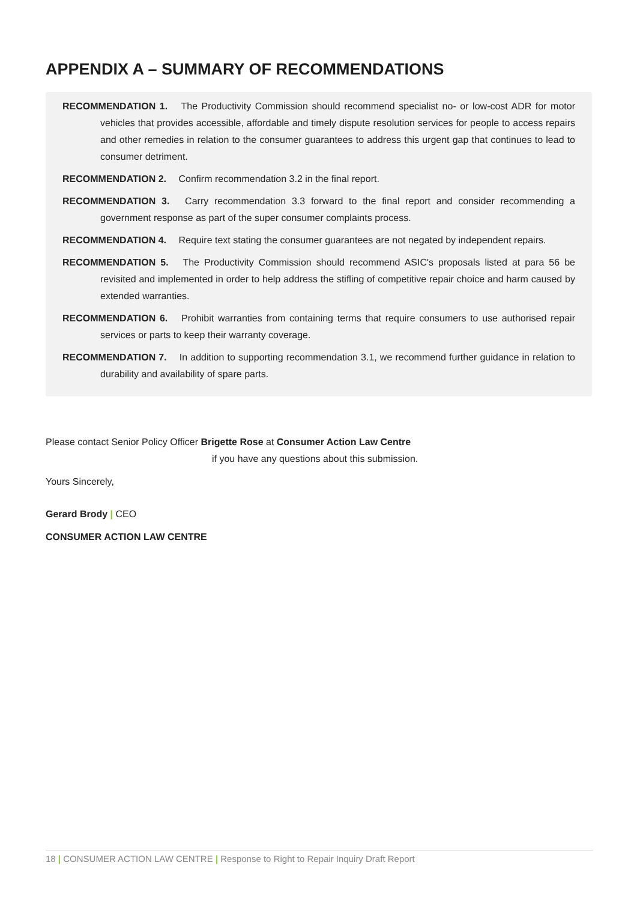APPENDIX A – SUMMARY OF RECOMMENDATIONS
RECOMMENDATION 1. The Productivity Commission should recommend specialist no- or low-cost ADR for motor vehicles that provides accessible, affordable and timely dispute resolution services for people to access repairs and other remedies in relation to the consumer guarantees to address this urgent gap that continues to lead to consumer detriment.
RECOMMENDATION 2. Confirm recommendation 3.2 in the final report.
RECOMMENDATION 3. Carry recommendation 3.3 forward to the final report and consider recommending a government response as part of the super consumer complaints process.
RECOMMENDATION 4. Require text stating the consumer guarantees are not negated by independent repairs.
RECOMMENDATION 5. The Productivity Commission should recommend ASIC's proposals listed at para 56 be revisited and implemented in order to help address the stifling of competitive repair choice and harm caused by extended warranties.
RECOMMENDATION 6. Prohibit warranties from containing terms that require consumers to use authorised repair services or parts to keep their warranty coverage.
RECOMMENDATION 7. In addition to supporting recommendation 3.1, we recommend further guidance in relation to durability and availability of spare parts.
Please contact Senior Policy Officer Brigette Rose at Consumer Action Law Centre
if you have any questions about this submission.
Yours Sincerely,
Gerard Brody | CEO
CONSUMER ACTION LAW CENTRE
18 | CONSUMER ACTION LAW CENTRE | Response to Right to Repair Inquiry Draft Report